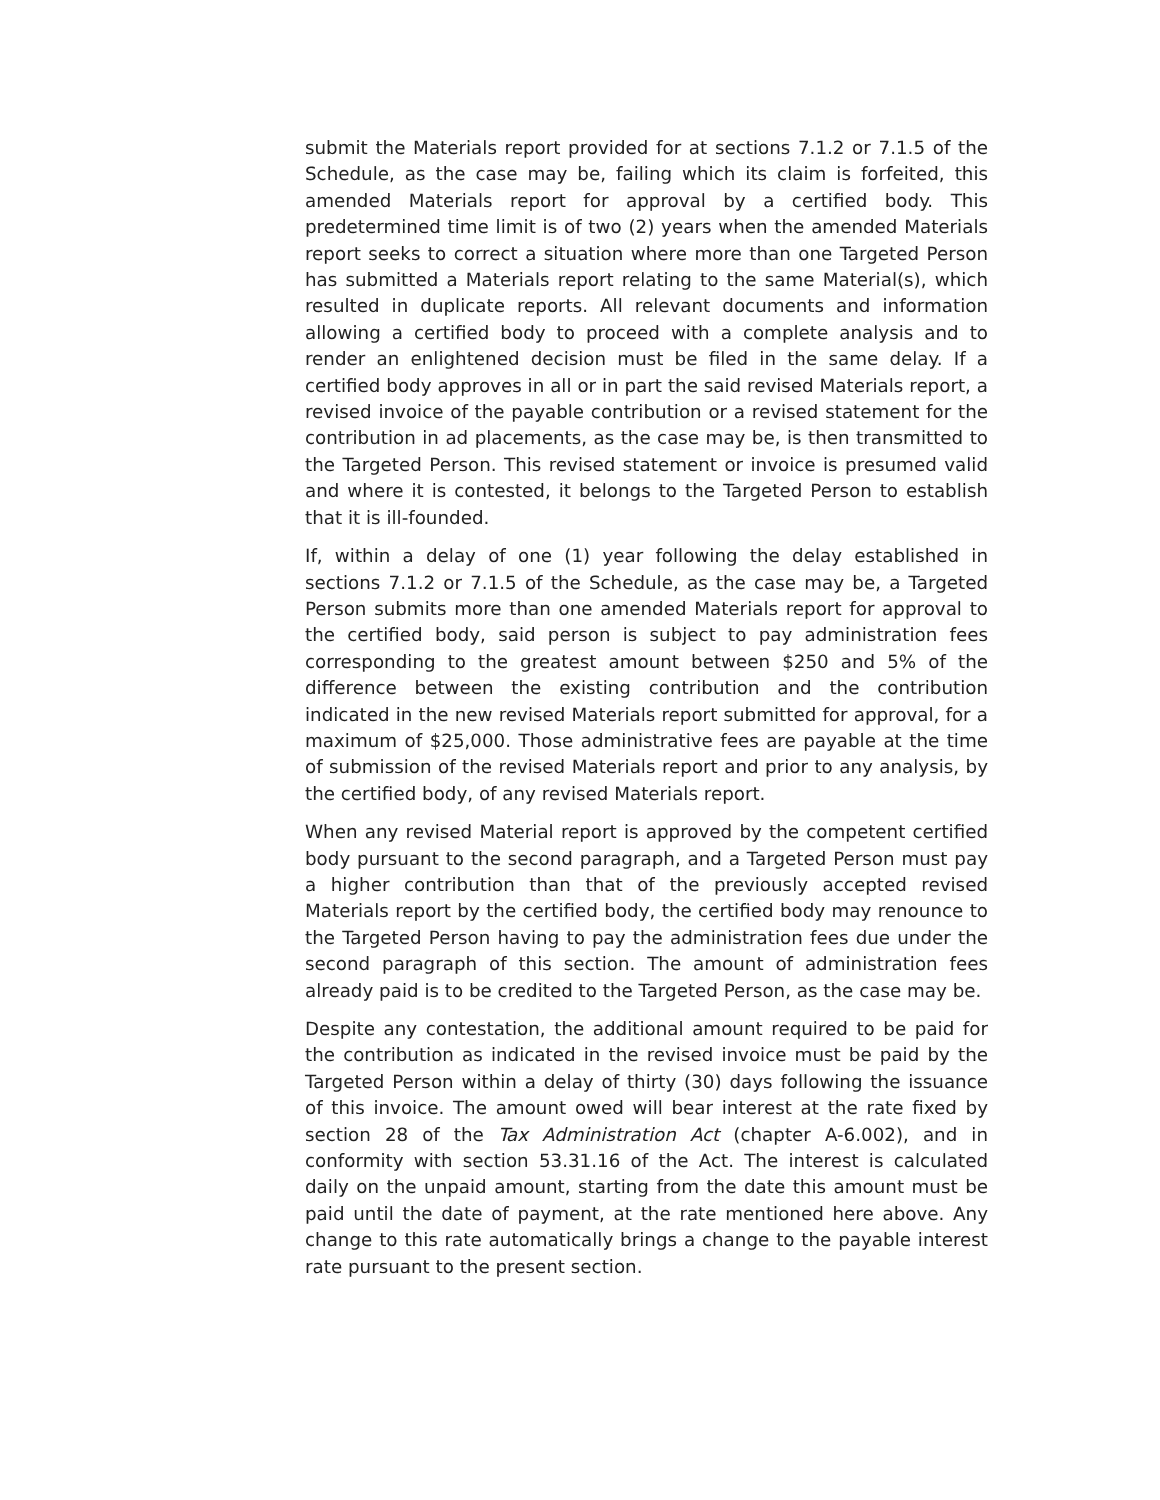submit the Materials report provided for at sections 7.1.2 or 7.1.5 of the Schedule, as the case may be, failing which its claim is forfeited, this amended Materials report for approval by a certified body. This predetermined time limit is of two (2) years when the amended Materials report seeks to correct a situation where more than one Targeted Person has submitted a Materials report relating to the same Material(s), which resulted in duplicate reports. All relevant documents and information allowing a certified body to proceed with a complete analysis and to render an enlightened decision must be filed in the same delay. If a certified body approves in all or in part the said revised Materials report, a revised invoice of the payable contribution or a revised statement for the contribution in ad placements, as the case may be, is then transmitted to the Targeted Person. This revised statement or invoice is presumed valid and where it is contested, it belongs to the Targeted Person to establish that it is ill-founded.
If, within a delay of one (1) year following the delay established in sections 7.1.2 or 7.1.5 of the Schedule, as the case may be, a Targeted Person submits more than one amended Materials report for approval to the certified body, said person is subject to pay administration fees corresponding to the greatest amount between $250 and 5% of the difference between the existing contribution and the contribution indicated in the new revised Materials report submitted for approval, for a maximum of $25,000. Those administrative fees are payable at the time of submission of the revised Materials report and prior to any analysis, by the certified body, of any revised Materials report.
When any revised Material report is approved by the competent certified body pursuant to the second paragraph, and a Targeted Person must pay a higher contribution than that of the previously accepted revised Materials report by the certified body, the certified body may renounce to the Targeted Person having to pay the administration fees due under the second paragraph of this section. The amount of administration fees already paid is to be credited to the Targeted Person, as the case may be.
Despite any contestation, the additional amount required to be paid for the contribution as indicated in the revised invoice must be paid by the Targeted Person within a delay of thirty (30) days following the issuance of this invoice. The amount owed will bear interest at the rate fixed by section 28 of the Tax Administration Act (chapter A-6.002), and in conformity with section 53.31.16 of the Act. The interest is calculated daily on the unpaid amount, starting from the date this amount must be paid until the date of payment, at the rate mentioned here above. Any change to this rate automatically brings a change to the payable interest rate pursuant to the present section.